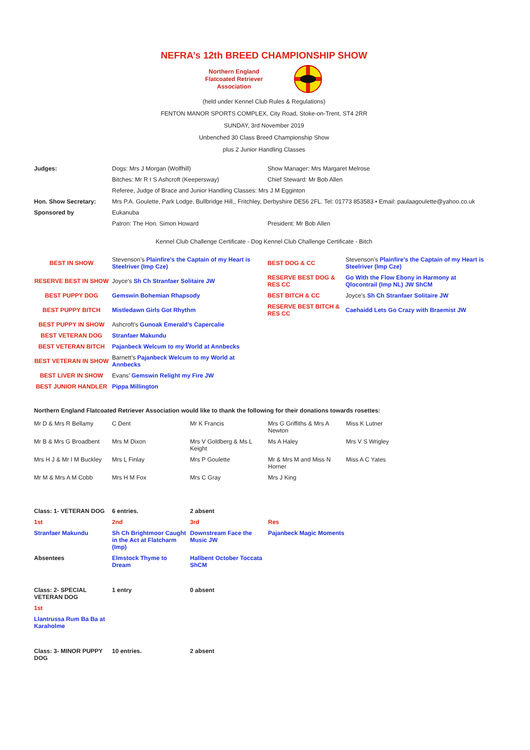NEFRA’s 12th BREED CHAMPIONSHIP SHOW
Northern England
Flatcoated Retriever
Association
(held under Kennel Club Rules & Regulations)
FENTON MANOR SPORTS COMPLEX, City Road, Stoke-on-Trent, ST4 2RR
SUNDAY, 3rd November 2019
Unbenched 30 Class Breed Championship Show
plus 2 Junior Handling Classes
| Judges: | Dogs: Mrs J Morgan (Wolfhill) | Show Manager: Mrs Margaret Melrose |
| | Bitches: Mr R I S Ashcroft (Keepersway) | Chief Steward: Mr Bob Allen |
| | Referee, Judge of Brace and Junior Handling Classes: Mrs J M Egginton | |
| Hon. Show Secretary: | Mrs P.A. Goulette, Park Lodge, Bullbridge Hill,, Fritchley, Derbyshire DE56 2FL. Tel: 01773 853583 • Email: paulaagoulette@yahoo.co.uk | |
| Sponsored by | Eukanuba | |
| | Patron: The Hon. Simon Howard | President: Mr Bob Allen |
Kennel Club Challenge Certificate - Dog Kennel Club Challenge Certificate - Bitch
| BEST IN SHOW | Stevenson’s Plainfire’s the Captain of my Heart is Steelriver (Imp Cze) | BEST DOG & CC | Stevenson’s Plainfire’s the Captain of my Heart is Steelriver (Imp Cze) |
| RESERVE BEST IN SHOW | Joyce’s Sh Ch Stranfaer Solitaire JW | RESERVE BEST DOG & RES CC | Go With the Flow Ebony in Harmony at Qlocontrail (Imp NL) JW ShCM |
| BEST PUPPY DOG | Gemswin Bohemian Rhapsody | BEST BITCH & CC | Joyce’s Sh Ch Stranfaer Solitaire JW |
| BEST PUPPY BITCH | Mistledawn Girls Got Rhythm | RESERVE BEST BITCH & RES CC | Caehaidd Lets Go Crazy with Braemist JW |
| BEST PUPPY IN SHOW | Ashcroft’s Gunoak Emerald’s Capercalie | | |
| BEST VETERAN DOG | Stranfaer Makundu | | |
| BEST VETERAN BITCH | Pajanbeck Welcum to my World at Annbecks | | |
| BEST VETERAN IN SHOW | Barnett’s Pajanbeck Welcum to my World at Annbecks | | |
| BEST LIVER IN SHOW | Evans’ Gemswin Relight my Fire JW | | |
| BEST JUNIOR HANDLER | Pippa Millington | | |
Northern England Flatcoated Retriever Association would like to thank the following for their donations towards rosettes:
| Mr D & Mrs R Bellamy | C Dent | Mr K Francis | Mrs G Griffiths & Mrs A Newton | Miss K Lutner |
| Mr B & Mrs G Broadbent | Mrs M Dixon | Mrs V Goldberg & Ms L Keight | Ms A Haley | Mrs V S Wrigley |
| Mrs H J & Mr I M Buckley | Mrs L Finlay | Mrs P Goulette | Mr & Mrs M and Miss N Horner | Miss A C Yates |
| Mr M & Mrs A M Cobb | Mrs H M Fox | Mrs C Gray | Mrs J King | |
| Class: 1- VETERAN DOG | 6 entries. | 2 absent | |
| 1st | 2nd | 3rd | Res |
| Stranfaer Makundu | Sh Ch Brightmoor Caught in the Act at Flatcharm (Imp) | Downstream Face the Music JW | Pajanbeck Magic Moments |
| Absentees | Elmstock Thyme to Dream | Hallbent October Toccata ShCM | |
| Class: 2- SPECIAL VETERAN DOG | 1 entry | 0 absent | |
| 1st | | | |
| Llantrussa Rum Ba Ba at Karaholme | | | |
| Class: 3- MINOR PUPPY DOG | 10 entries. | 2 absent | |